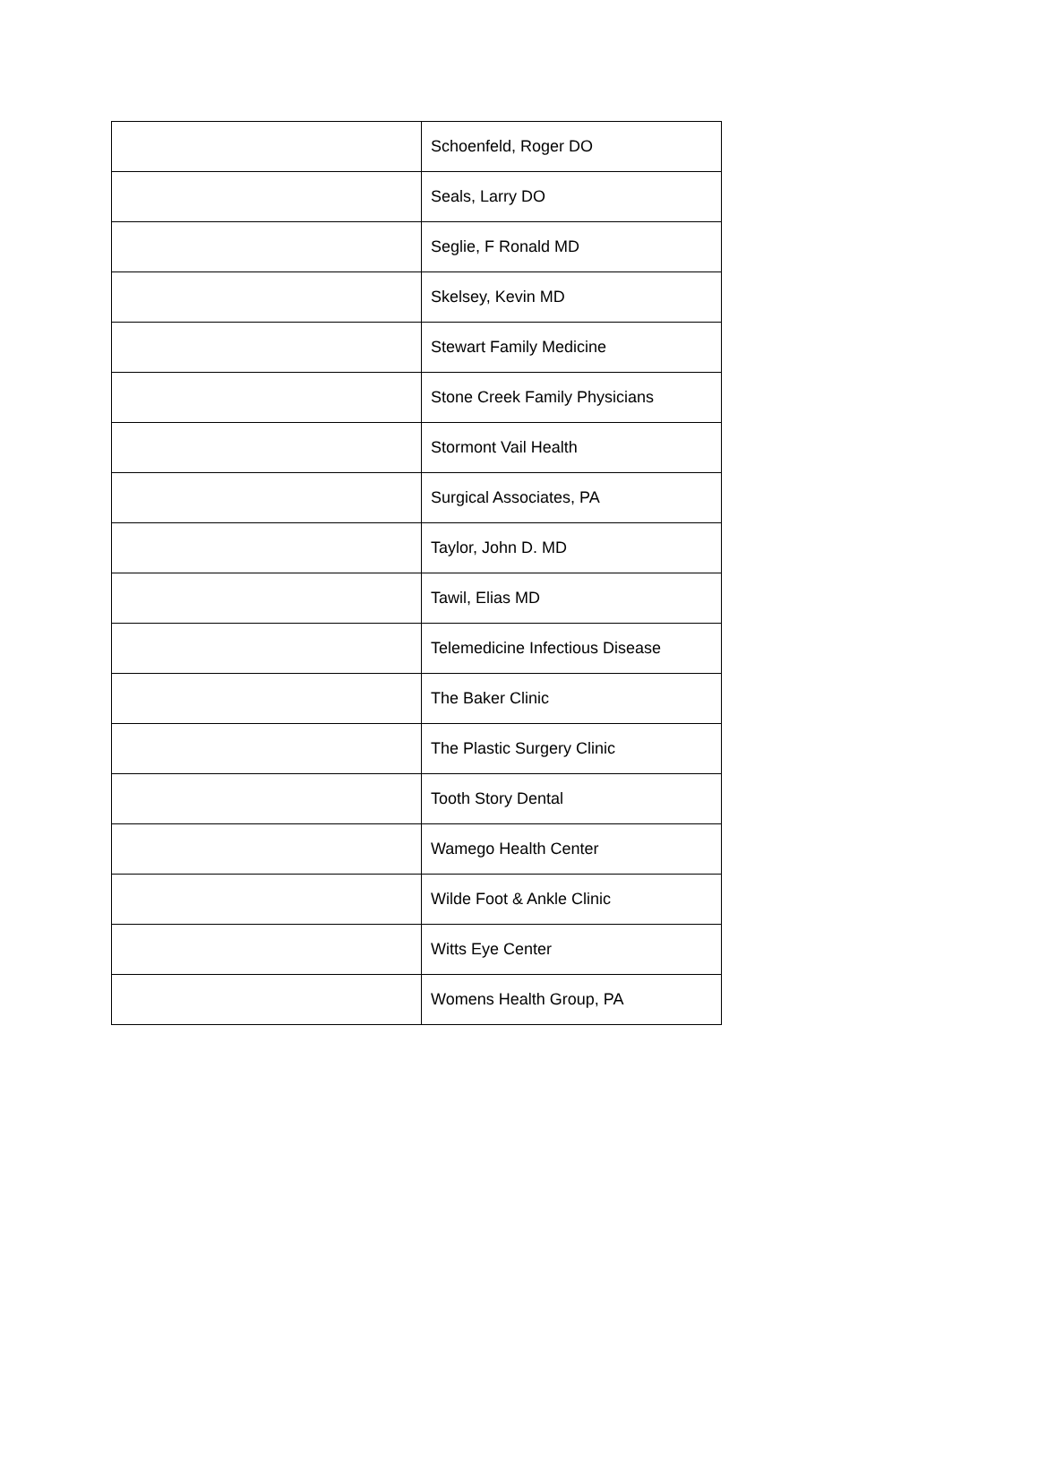| | Schoenfeld, Roger DO |
| | Seals, Larry DO |
| | Seglie, F Ronald MD |
| | Skelsey, Kevin MD |
| | Stewart Family Medicine |
| | Stone Creek Family Physicians |
| | Stormont Vail Health |
| | Surgical Associates, PA |
| | Taylor, John D. MD |
| | Tawil, Elias MD |
| | Telemedicine Infectious Disease |
| | The Baker Clinic |
| | The Plastic Surgery Clinic |
| | Tooth Story Dental |
| | Wamego Health Center |
| | Wilde Foot & Ankle Clinic |
| | Witts Eye Center |
| | Womens Health Group, PA |